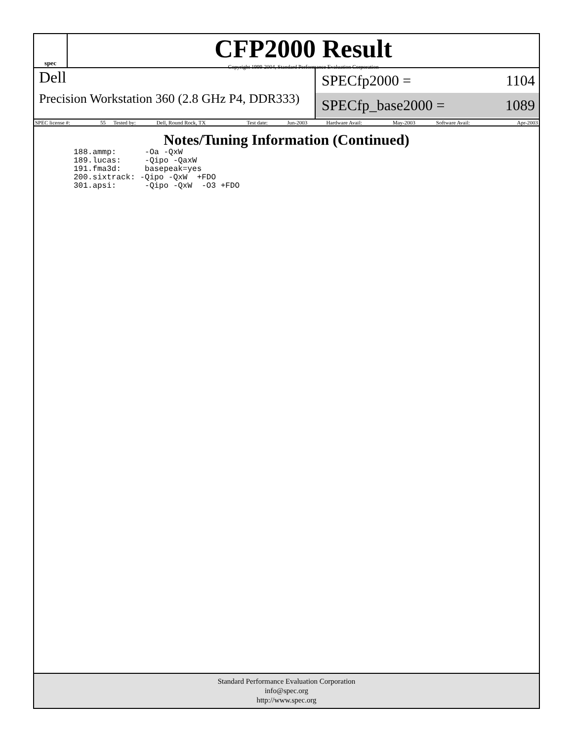spec
CFP2000 Result
Copyright 1999-2004, Standard Performance Evaluation Corporation
Dell
Precision Workstation 360 (2.8 GHz P4, DDR333)
SPECfp2000 = 1104
SPECfp_base2000 = 1089
| SPEC license #: | 55 | Tested by: | Dell, Round Rock, TX | Test date: | Jun-2003 | Hardware Avail: | May-2003 | Software Avail: | Apr-2003 |
Notes/Tuning Information (Continued)
188.ammp:      -Oa -QxW
189.lucas:     -Qipo -QaxW
191.fma3d:     basepeak=yes
200.sixtrack: -Qipo -QxW  +FDO
301.apsi:      -Qipo -QxW  -O3 +FDO
Standard Performance Evaluation Corporation
info@spec.org
http://www.spec.org